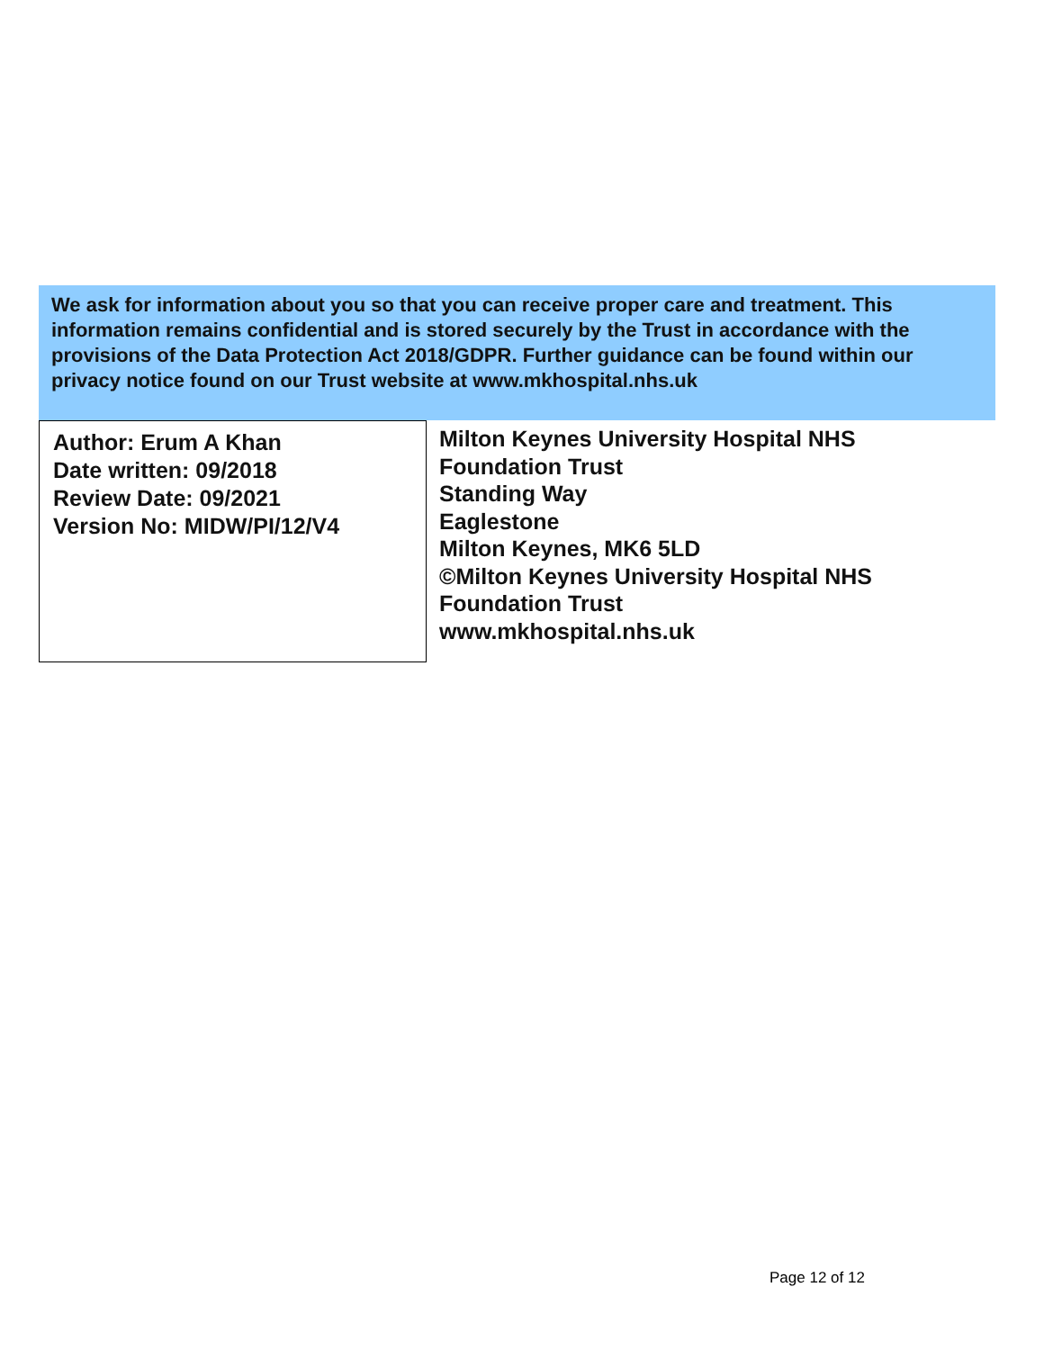We ask for information about you so that you can receive proper care and treatment. This information remains confidential and is stored securely by the Trust in accordance with the provisions of the Data Protection Act 2018/GDPR. Further guidance can be found within our privacy notice found on our Trust website at www.mkhospital.nhs.uk
Author: Erum A Khan
Date written: 09/2018
Review Date: 09/2021
Version No: MIDW/PI/12/V4
Milton Keynes University Hospital NHS
Foundation Trust
Standing Way
Eaglestone
Milton Keynes, MK6 5LD
©Milton Keynes University Hospital NHS
Foundation Trust
www.mkhospital.nhs.uk
Page 12 of 12